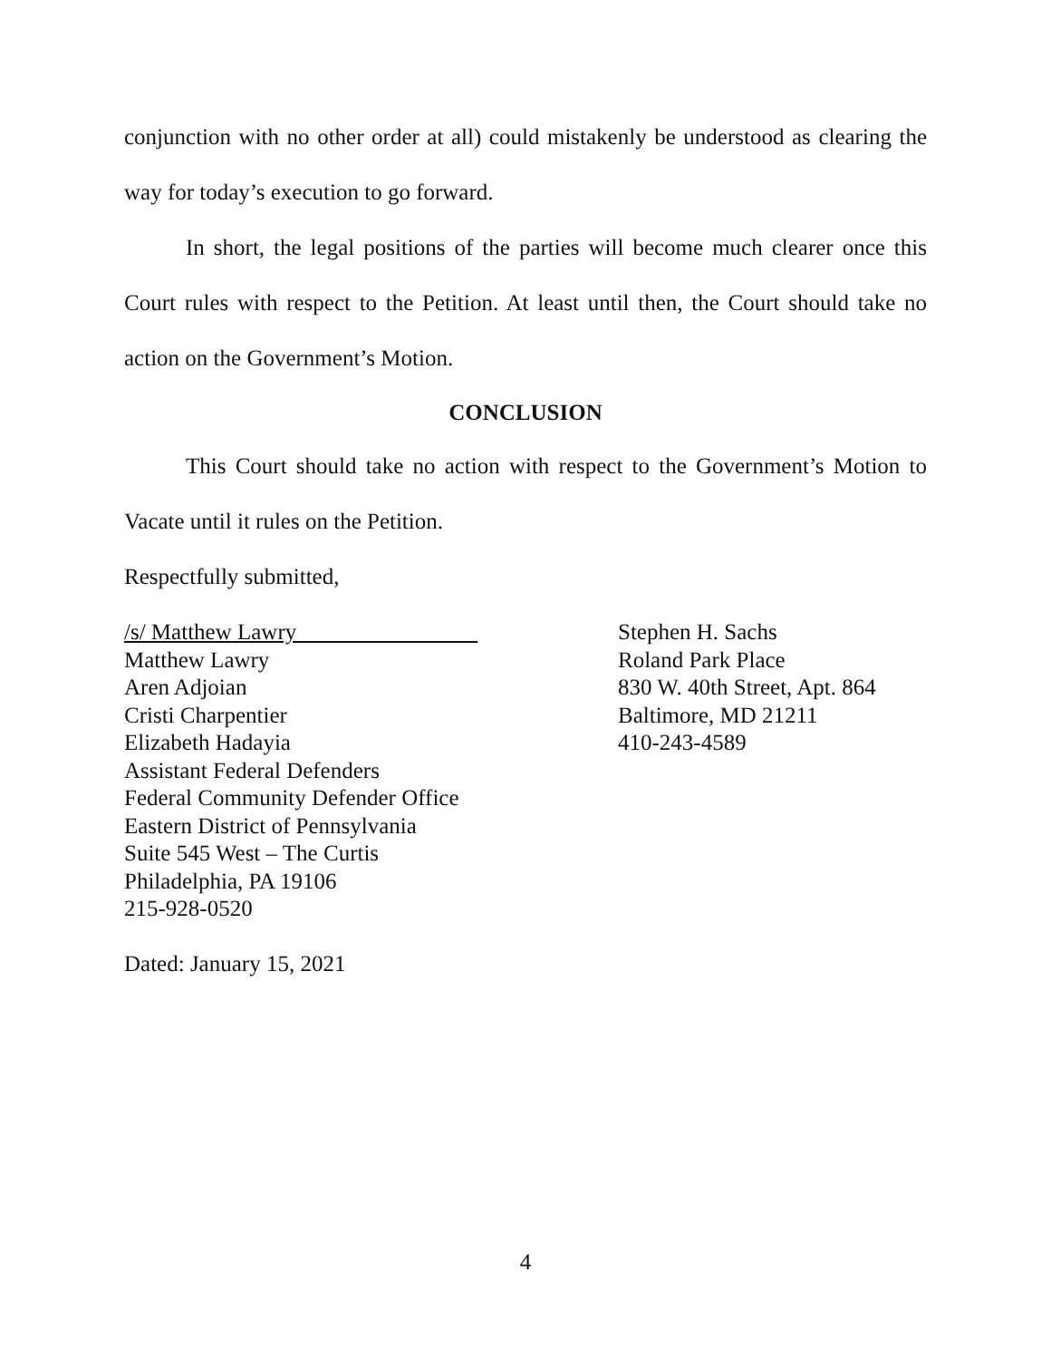conjunction with no other order at all) could mistakenly be understood as clearing the way for today’s execution to go forward.
In short, the legal positions of the parties will become much clearer once this Court rules with respect to the Petition. At least until then, the Court should take no action on the Government’s Motion.
CONCLUSION
This Court should take no action with respect to the Government’s Motion to Vacate until it rules on the Petition.
Respectfully submitted,
/s/ Matthew Lawry
Matthew Lawry
Aren Adjoian
Cristi Charpentier
Elizabeth Hadayia
Assistant Federal Defenders
Federal Community Defender Office
Eastern District of Pennsylvania
Suite 545 West – The Curtis
Philadelphia, PA 19106
215-928-0520
Stephen H. Sachs
Roland Park Place
830 W. 40th Street, Apt. 864
Baltimore, MD 21211
410-243-4589
Dated: January 15, 2021
4